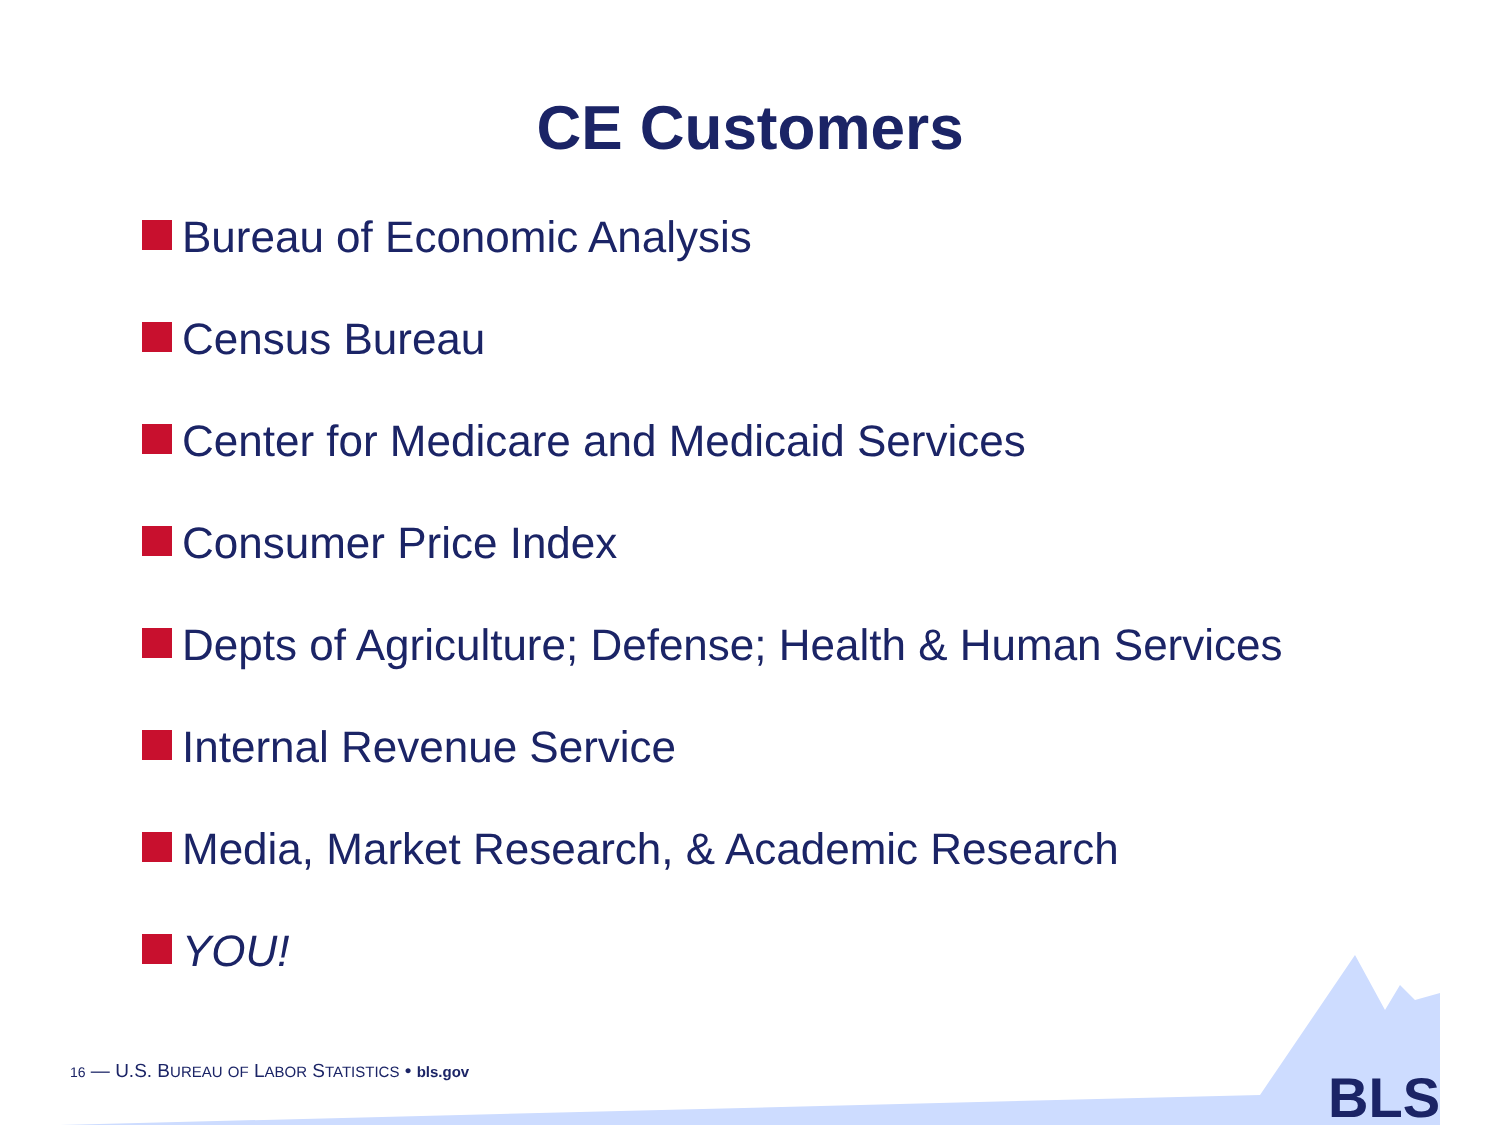CE Customers
Bureau of Economic Analysis
Census Bureau
Center for Medicare and Medicaid Services
Consumer Price Index
Depts of Agriculture; Defense; Health & Human Services
Internal Revenue Service
Media, Market Research, & Academic Research
YOU!
16 — U.S. BUREAU OF LABOR STATISTICS • bls.gov
BLS